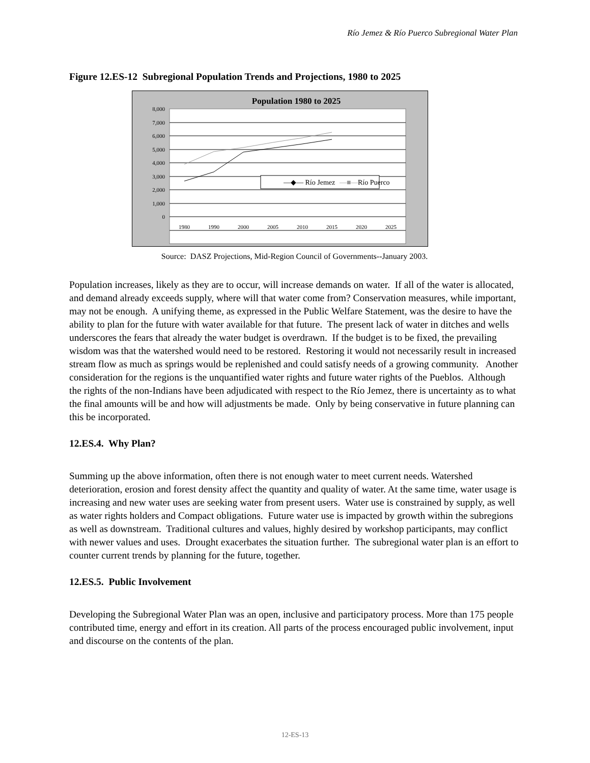Río Jemez & Río Puerco Subregional Water Plan
Figure 12.ES-12 Subregional Population Trends and Projections, 1980 to 2025
Population 1980 to 2025
8,000
7,000
6,000
5,000
4,000
3,000
2,000
1,000
0
1980
1990
2000
2005
2010
2015
2020
2025
—◆— Río Jemez
—■—
Río Puerco
Source: DASZ Projections, Mid-Region Council of Governments--January 2003.
Population increases, likely as they are to occur, will increase demands on water. If all of the water is allocated, and demand already exceeds supply, where will that water come from? Conservation measures, while important, may not be enough. A unifying theme, as expressed in the Public Welfare Statement, was the desire to have the ability to plan for the future with water available for that future. The present lack of water in ditches and wells underscores the fears that already the water budget is overdrawn. If the budget is to be fixed, the prevailing wisdom was that the watershed would need to be restored. Restoring it would not necessarily result in increased stream flow as much as springs would be replenished and could satisfy needs of a growing community. Another consideration for the regions is the unquantified water rights and future water rights of the Pueblos. Although the rights of the non-Indians have been adjudicated with respect to the Río Jemez, there is uncertainty as to what the final amounts will be and how will adjustments be made. Only by being conservative in future planning can this be incorporated.
12.ES.4. Why Plan?
Summing up the above information, often there is not enough water to meet current needs. Watershed deterioration, erosion and forest density affect the quantity and quality of water. At the same time, water usage is increasing and new water uses are seeking water from present users. Water use is constrained by supply, as well as water rights holders and Compact obligations. Future water use is impacted by growth within the subregions as well as downstream. Traditional cultures and values, highly desired by workshop participants, may conflict with newer values and uses. Drought exacerbates the situation further. The subregional water plan is an effort to counter current trends by planning for the future, together.
12.ES.5. Public Involvement
Developing the Subregional Water Plan was an open, inclusive and participatory process. More than 175 people contributed time, energy and effort in its creation. All parts of the process encouraged public involvement, input and discourse on the contents of the plan.
12-ES-13